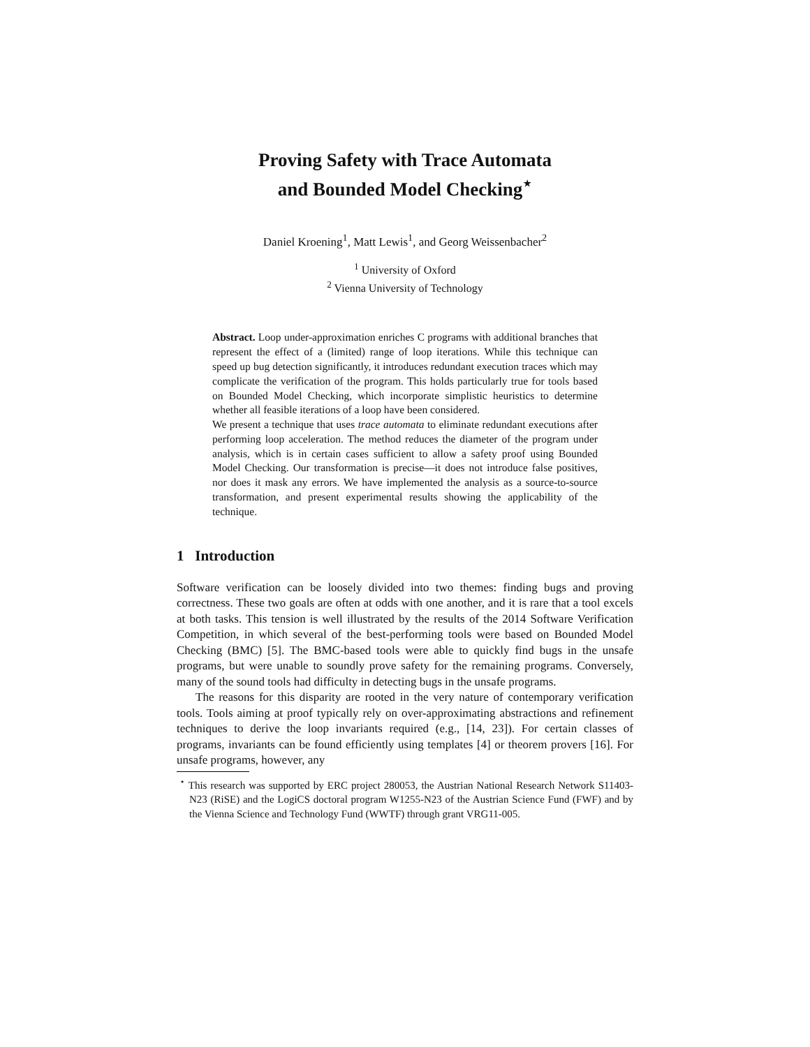Proving Safety with Trace Automata
and Bounded Model Checking<sup>⋆</sup>
Daniel Kroening<sup>1</sup>, Matt Lewis<sup>1</sup>, and Georg Weissenbacher<sup>2</sup>
<sup>1</sup> University of Oxford
<sup>2</sup> Vienna University of Technology
Abstract. Loop under-approximation enriches C programs with additional branches that represent the effect of a (limited) range of loop iterations. While this technique can speed up bug detection significantly, it introduces redundant execution traces which may complicate the verification of the program. This holds particularly true for tools based on Bounded Model Checking, which incorporate simplistic heuristics to determine whether all feasible iterations of a loop have been considered.
We present a technique that uses trace automata to eliminate redundant executions after performing loop acceleration. The method reduces the diameter of the program under analysis, which is in certain cases sufficient to allow a safety proof using Bounded Model Checking. Our transformation is precise—it does not introduce false positives, nor does it mask any errors. We have implemented the analysis as a source-to-source transformation, and present experimental results showing the applicability of the technique.
1 Introduction
Software verification can be loosely divided into two themes: finding bugs and proving correctness. These two goals are often at odds with one another, and it is rare that a tool excels at both tasks. This tension is well illustrated by the results of the 2014 Software Verification Competition, in which several of the best-performing tools were based on Bounded Model Checking (BMC) [5]. The BMC-based tools were able to quickly find bugs in the unsafe programs, but were unable to soundly prove safety for the remaining programs. Conversely, many of the sound tools had difficulty in detecting bugs in the unsafe programs.
The reasons for this disparity are rooted in the very nature of contemporary verification tools. Tools aiming at proof typically rely on over-approximating abstractions and refinement techniques to derive the loop invariants required (e.g., [14, 23]). For certain classes of programs, invariants can be found efficiently using templates [4] or theorem provers [16]. For unsafe programs, however, any
<sup>⋆</sup> This research was supported by ERC project 280053, the Austrian National Research Network S11403-N23 (RiSE) and the LogiCS doctoral program W1255-N23 of the Austrian Science Fund (FWF) and by the Vienna Science and Technology Fund (WWTF) through grant VRG11-005.